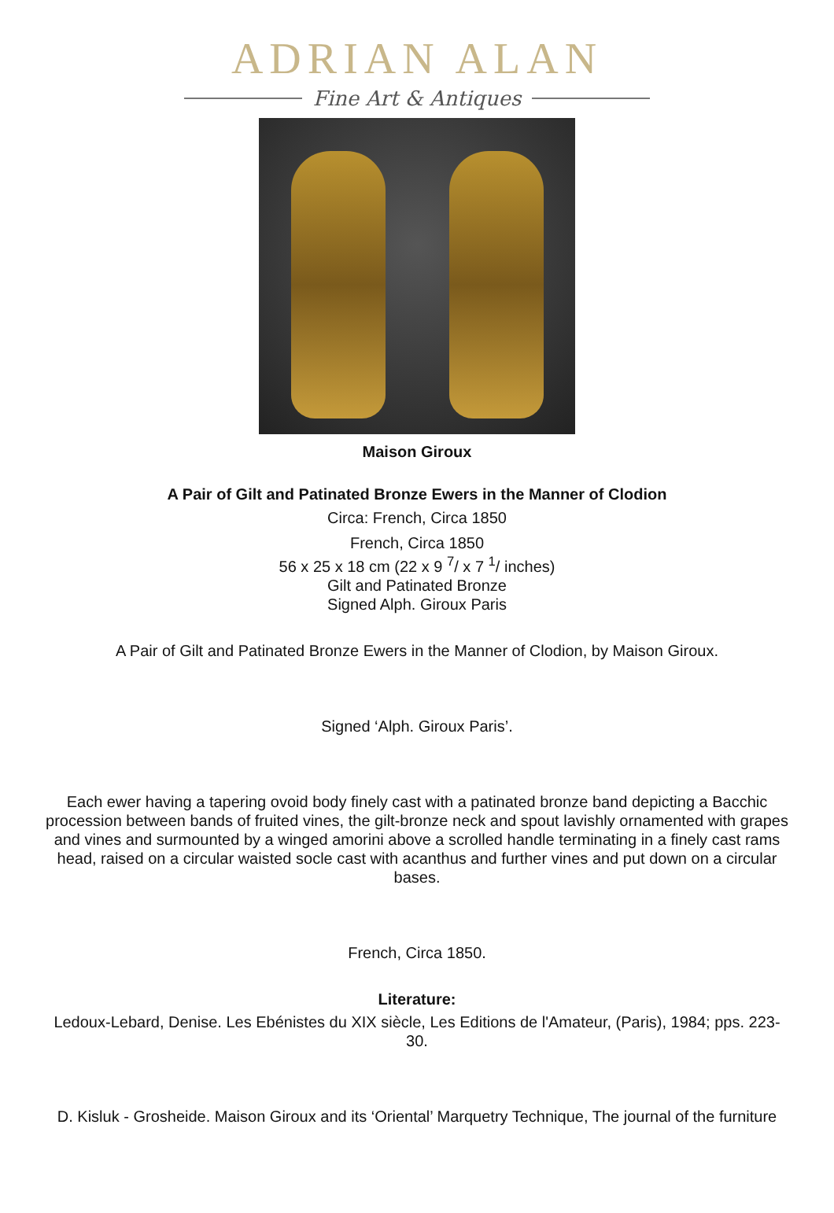ADRIAN ALAN
Fine Art & Antiques
Maison Giroux
A Pair of Gilt and Patinated Bronze Ewers in the Manner of Clodion
Circa: French, Circa 1850
French, Circa 1850
56 x 25 x 18 cm (22 x 9 <sup>7</sup>/ x 7 <sup>1</sup>/ inches)
Gilt and Patinated Bronze
Signed Alph. Giroux Paris
A Pair of Gilt and Patinated Bronze Ewers in the Manner of Clodion, by Maison Giroux.
Signed ‘Alph. Giroux Paris’.
Each ewer having a tapering ovoid body finely cast with a patinated bronze band depicting a Bacchic procession between bands of fruited vines, the gilt-bronze neck and spout lavishly ornamented with grapes and vines and surmounted by a winged amorini above a scrolled handle terminating in a finely cast rams head, raised on a circular waisted socle cast with acanthus and further vines and put down on a circular bases.
French, Circa 1850.
Literature:
Ledoux-Lebard, Denise. Les Ebénistes du XIX siècle, Les Editions de l'Amateur, (Paris), 1984; pps. 223-30.
D. Kisluk - Grosheide. Maison Giroux and its ‘Oriental’ Marquetry Technique, The journal of the furniture